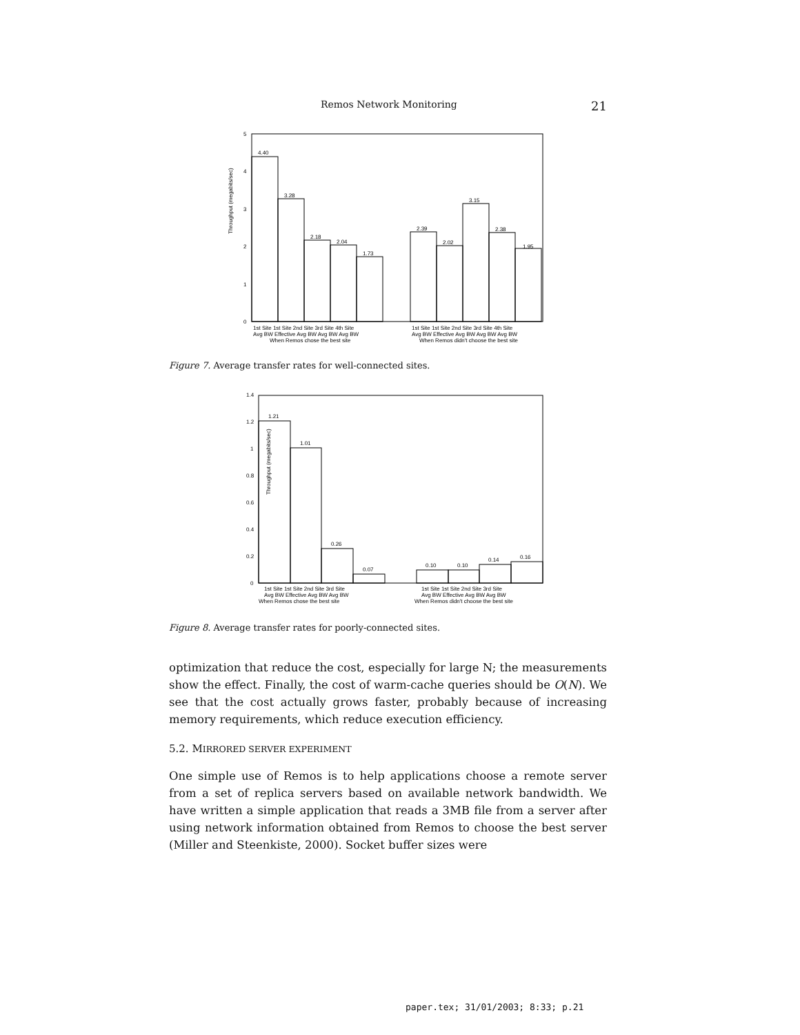Remos Network Monitoring 21
Throughput (megabits/sec)
0
1
2
3
4
5
4.40
3.28
2.18
2.04
1.73
2.39
2.02
3.15
2.38
1.95
1st Site 1st Site 2nd Site 3rd Site 4th Site
Avg BW Effective Avg BW Avg BW Avg BW
When Remos chose the best site
1st Site 1st Site 2nd Site 3rd Site 4th Site
Avg BW Effective Avg BW Avg BW Avg BW
When Remos didn't choose the best site
Figure 7. Average transfer rates for well-connected sites.
Throughput (megabits/sec)
0
0.2
0.4
0.6
0.8
1
1.2
1.4
1.21
1.01
0.26
0.07
0.10
0.10
0.14
0.16
1st Site 1st Site 2nd Site 3rd Site
Avg BW Effective Avg BW Avg BW
When Remos chose the best site
1st Site 1st Site 2nd Site 3rd Site
Avg BW Effective Avg BW Avg BW
When Remos didn't choose the best site
Figure 8. Average transfer rates for poorly-connected sites.
optimization that reduce the cost, especially for large N; the measurements show the effect. Finally, the cost of warm-cache queries should be O(N). We see that the cost actually grows faster, probably because of increasing memory requirements, which reduce execution efficiency.
5.2. MIRRORED SERVER EXPERIMENT
One simple use of Remos is to help applications choose a remote server from a set of replica servers based on available network bandwidth. We have written a simple application that reads a 3MB file from a server after using network information obtained from Remos to choose the best server (Miller and Steenkiste, 2000). Socket buffer sizes were
paper.tex; 31/01/2003; 8:33; p.21